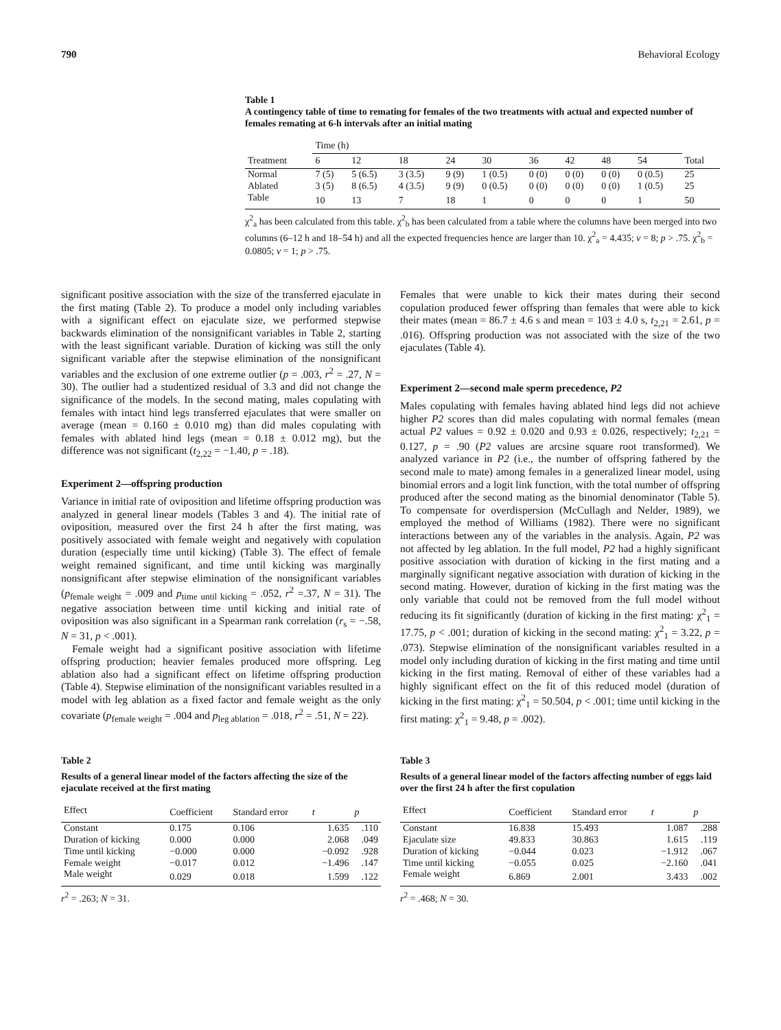790 Behavioral Ecology
Table 1
A contingency table of time to remating for females of the two treatments with actual and expected number of females remating at 6-h intervals after an initial mating
| | Time (h) | | | | | | | | | |
| --- | --- | --- | --- | --- | --- | --- | --- | --- | --- | --- |
| Treatment | 6 | 12 | 18 | 24 | 30 | 36 | 42 | 48 | 54 | Total |
| Normal | 7 (5) | 5 (6.5) | 3 (3.5) | 9 (9) | 1 (0.5) | 0 (0) | 0 (0) | 0 (0) | 0 (0.5) | 25 |
| Ablated | 3 (5) | 8 (6.5) | 4 (3.5) | 9 (9) | 0 (0.5) | 0 (0) | 0 (0) | 0 (0) | 1 (0.5) | 25 |
| Table | 10 | 13 | 7 | 18 | 1 | 0 | 0 | 0 | 1 | 50 |
χ<sup>2</sup><sub>a</sub> has been calculated from this table. χ<sup>2</sup><sub>b</sub> has been calculated from a table where the columns have been merged into two columns (6–12 h and 18–54 h) and all the expected frequencies hence are larger than 10. χ<sup>2</sup><sub>a</sub> = 4.435; v = 8; p > .75. χ<sup>2</sup><sub>b</sub> = 0.0805; v = 1; p > .75.
significant positive association with the size of the transferred ejaculate in the first mating (Table 2). To produce a model only including variables with a significant effect on ejaculate size, we performed stepwise backwards elimination of the nonsignificant variables in Table 2, starting with the least significant variable. Duration of kicking was still the only significant variable after the stepwise elimination of the nonsignificant variables and the exclusion of one extreme outlier (p = .003, r<sup>2</sup> = .27, N = 30). The outlier had a studentized residual of 3.3 and did not change the significance of the models. In the second mating, males copulating with females with intact hind legs transferred ejaculates that were smaller on average (mean = 0.160 ± 0.010 mg) than did males copulating with females with ablated hind legs (mean = 0.18 ± 0.012 mg), but the difference was not significant (t<sub>2,22</sub> = −1.40, p = .18).
Experiment 2—offspring production
Variance in initial rate of oviposition and lifetime offspring production was analyzed in general linear models (Tables 3 and 4). The initial rate of oviposition, measured over the first 24 h after the first mating, was positively associated with female weight and negatively with copulation duration (especially time until kicking) (Table 3). The effect of female weight remained significant, and time until kicking was marginally nonsignificant after stepwise elimination of the nonsignificant variables (p<sub>female weight</sub> = .009 and p<sub>time until kicking</sub> = .052, r<sup>2</sup> =.37, N = 31). The negative association between time until kicking and initial rate of oviposition was also significant in a Spearman rank correlation (r<sub>s</sub> = −.58, N = 31, p < .001).
Female weight had a significant positive association with lifetime offspring production; heavier females produced more offspring. Leg ablation also had a significant effect on lifetime offspring production (Table 4). Stepwise elimination of the nonsignificant variables resulted in a model with leg ablation as a fixed factor and female weight as the only covariate (p<sub>female weight</sub> = .004 and p<sub>leg ablation</sub> = .018, r<sup>2</sup> = .51, N = 22).
Females that were unable to kick their mates during their second copulation produced fewer offspring than females that were able to kick their mates (mean = 86.7 ± 4.6 s and mean = 103 ± 4.0 s, t<sub>2,21</sub> = 2.61, p = .016). Offspring production was not associated with the size of the two ejaculates (Table 4).
Experiment 2—second male sperm precedence, P2
Males copulating with females having ablated hind legs did not achieve higher P2 scores than did males copulating with normal females (mean actual P2 values = 0.92 ± 0.020 and 0.93 ± 0.026, respectively; t<sub>2,21</sub> = 0.127, p = .90 (P2 values are arcsine square root transformed). We analyzed variance in P2 (i.e., the number of offspring fathered by the second male to mate) among females in a generalized linear model, using binomial errors and a logit link function, with the total number of offspring produced after the second mating as the binomial denominator (Table 5). To compensate for overdispersion (McCullagh and Nelder, 1989), we employed the method of Williams (1982). There were no significant interactions between any of the variables in the analysis. Again, P2 was not affected by leg ablation. In the full model, P2 had a highly significant positive association with duration of kicking in the first mating and a marginally significant negative association with duration of kicking in the second mating. However, duration of kicking in the first mating was the only variable that could not be removed from the full model without reducing its fit significantly (duration of kicking in the first mating: χ<sup>2</sup><sub>1</sub> = 17.75, p < .001; duration of kicking in the second mating: χ<sup>2</sup><sub>1</sub> = 3.22, p = .073). Stepwise elimination of the nonsignificant variables resulted in a model only including duration of kicking in the first mating and time until kicking in the first mating. Removal of either of these variables had a highly significant effect on the fit of this reduced model (duration of kicking in the first mating: χ<sup>2</sup><sub>1</sub> = 50.504, p < .001; time until kicking in the first mating: χ<sup>2</sup><sub>1</sub> = 9.48, p = .002).
Table 2
Results of a general linear model of the factors affecting the size of the ejaculate received at the first mating
| Effect | Coefficient | Standard error | t | p |
| --- | --- | --- | --- | --- |
| Constant | 0.175 | 0.106 | 1.635 | .110 |
| Duration of kicking | 0.000 | 0.000 | 2.068 | .049 |
| Time until kicking | −0.000 | 0.000 | −0.092 | .928 |
| Female weight | −0.017 | 0.012 | −1.496 | .147 |
| Male weight | 0.029 | 0.018 | 1.599 | .122 |
r<sup>2</sup> = .263; N = 31.
Table 3
Results of a general linear model of the factors affecting number of eggs laid over the first 24 h after the first copulation
| Effect | Coefficient | Standard error | t | p |
| --- | --- | --- | --- | --- |
| Constant | 16.838 | 15.493 | 1.087 | .288 |
| Ejaculate size | 49.833 | 30.863 | 1.615 | .119 |
| Duration of kicking | −0.044 | 0.023 | −1.912 | .067 |
| Time until kicking | −0.055 | 0.025 | −2.160 | .041 |
| Female weight | 6.869 | 2.001 | 3.433 | .002 |
r<sup>2</sup> = .468; N = 30.